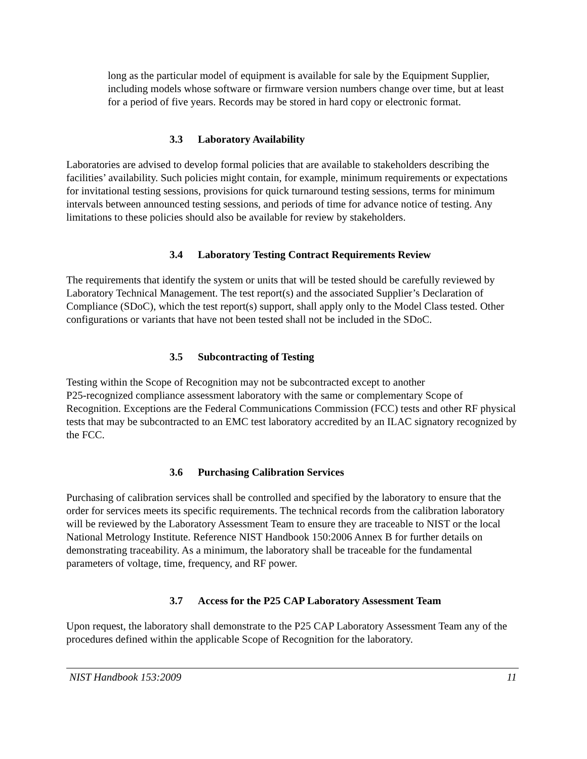long as the particular model of equipment is available for sale by the Equipment Supplier, including models whose software or firmware version numbers change over time, but at least for a period of five years. Records may be stored in hard copy or electronic format.
3.3 Laboratory Availability
Laboratories are advised to develop formal policies that are available to stakeholders describing the facilities’ availability. Such policies might contain, for example, minimum requirements or expectations for invitational testing sessions, provisions for quick turnaround testing sessions, terms for minimum intervals between announced testing sessions, and periods of time for advance notice of testing. Any limitations to these policies should also be available for review by stakeholders.
3.4 Laboratory Testing Contract Requirements Review
The requirements that identify the system or units that will be tested should be carefully reviewed by Laboratory Technical Management. The test report(s) and the associated Supplier’s Declaration of Compliance (SDoC), which the test report(s) support, shall apply only to the Model Class tested. Other configurations or variants that have not been tested shall not be included in the SDoC.
3.5 Subcontracting of Testing
Testing within the Scope of Recognition may not be subcontracted except to another
P25-recognized compliance assessment laboratory with the same or complementary Scope of Recognition. Exceptions are the Federal Communications Commission (FCC) tests and other RF physical tests that may be subcontracted to an EMC test laboratory accredited by an ILAC signatory recognized by the FCC.
3.6 Purchasing Calibration Services
Purchasing of calibration services shall be controlled and specified by the laboratory to ensure that the order for services meets its specific requirements. The technical records from the calibration laboratory will be reviewed by the Laboratory Assessment Team to ensure they are traceable to NIST or the local National Metrology Institute. Reference NIST Handbook 150:2006 Annex B for further details on demonstrating traceability. As a minimum, the laboratory shall be traceable for the fundamental parameters of voltage, time, frequency, and RF power.
3.7 Access for the P25 CAP Laboratory Assessment Team
Upon request, the laboratory shall demonstrate to the P25 CAP Laboratory Assessment Team any of the procedures defined within the applicable Scope of Recognition for the laboratory.
NIST Handbook 153:2009 11